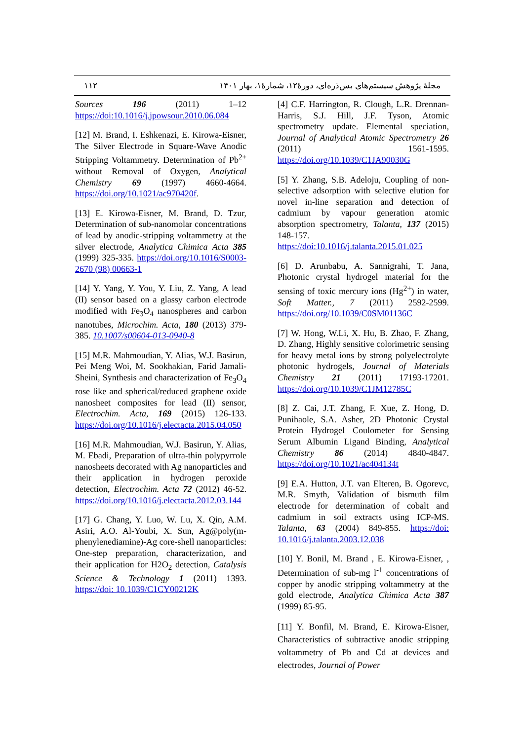۱۱۲ مجلهٔ پژوهش سیستم‌های بس‌ذره‌ای، دورهٔ۱۲، شمارهٔ۱، بهار ۱۴۰۱
Sources 196 (2011) 1–12 https://doi:10.1016/j.jpowsour.2010.06.084
[12] M. Brand, I. Eshkenazi, E. Kirowa-Eisner, The Silver Electrode in Square-Wave Anodic Stripping Voltammetry. Determination of Pb<sup>2+</sup> without Removal of Oxygen, Analytical Chemistry 69 (1997) 4660-4664. https://doi.org/10.1021/ac970420f.
[13] E. Kirowa-Eisner, M. Brand, D. Tzur, Determination of sub-nanomolar concentrations of lead by anodic-stripping voltammetry at the silver electrode, Analytica Chimica Acta 385 (1999) 325-335. https://doi.org/10.1016/S0003-2670 (98) 00663-1
[14] Y. Yang, Y. You, Y. Liu, Z. Yang, A lead (II) sensor based on a glassy carbon electrode modified with Fe<sub>3</sub>O<sub>4</sub> nanospheres and carbon nanotubes, Microchim. Acta, 180 (2013) 379-385. 10.1007/s00604-013-0940-8
[15] M.R. Mahmoudian, Y. Alias, W.J. Basirun, Pei Meng Woi, M. Sookhakian, Farid Jamali-Sheini, Synthesis and characterization of Fe<sub>3</sub>O<sub>4</sub> rose like and spherical/reduced graphene oxide nanosheet composites for lead (II) sensor, Electrochim. Acta, 169 (2015) 126-133. https://doi.org/10.1016/j.electacta.2015.04.050
[16] M.R. Mahmoudian, W.J. Basirun, Y. Alias, M. Ebadi, Preparation of ultra-thin polypyrrole nanosheets decorated with Ag nanoparticles and their application in hydrogen peroxide detection, Electrochim. Acta 72 (2012) 46-52. https://doi.org/10.1016/j.electacta.2012.03.144
[17] G. Chang, Y. Luo, W. Lu, X. Qin, A.M. Asiri, A.O. Al-Youbi, X. Sun, Ag@poly(m-phenylenediamine)-Ag core-shell nanoparticles: One-step preparation, characterization, and their application for H2O<sub>2</sub> detection, Catalysis Science & Technology 1 (2011) 1393. https://doi: 10.1039/C1CY00212K
[4] C.F. Harrington, R. Clough, L.R. Drennan-Harris, S.J. Hill, J.F. Tyson, Atomic spectrometry update. Elemental speciation, Journal of Analytical Atomic Spectrometry 26 (2011) 1561-1595. https://doi.org/10.1039/C1JA90030G
[5] Y. Zhang, S.B. Adeloju, Coupling of non-selective adsorption with selective elution for novel in-line separation and detection of cadmium by vapour generation atomic absorption spectrometry, Talanta, 137 (2015) 148-157. https://doi:10.1016/j.talanta.2015.01.025
[6] D. Arunbabu, A. Sannigrahi, T. Jana, Photonic crystal hydrogel material for the sensing of toxic mercury ions (Hg<sup>2+</sup>) in water, Soft Matter., 7 (2011) 2592-2599. https://doi.org/10.1039/C0SM01136C
[7] W. Hong, W.Li, X. Hu, B. Zhao, F. Zhang, D. Zhang, Highly sensitive colorimetric sensing for heavy metal ions by strong polyelectrolyte photonic hydrogels, Journal of Materials Chemistry 21 (2011) 17193-17201. https://doi.org/10.1039/C1JM12785C
[8] Z. Cai, J.T. Zhang, F. Xue, Z. Hong, D. Punihaole, S.A. Asher, 2D Photonic Crystal Protein Hydrogel Coulometer for Sensing Serum Albumin Ligand Binding, Analytical Chemistry 86 (2014) 4840-4847. https://doi.org/10.1021/ac404134t
[9] E.A. Hutton, J.T. van Elteren, B. Ogorevc, M.R. Smyth, Validation of bismuth film electrode for determination of cobalt and cadmium in soil extracts using ICP-MS. Talanta, 63 (2004) 849-855. https://doi: 10.1016/j.talanta.2003.12.038
[10] Y. Bonil, M. Brand , E. Kirowa-Eisner, , Determination of sub-mg l<sup>-1</sup> concentrations of copper by anodic stripping voltammetry at the gold electrode, Analytica Chimica Acta 387 (1999) 85-95.
[11] Y. Bonfil, M. Brand, E. Kirowa-Eisner, Characteristics of subtractive anodic stripping voltammetry of Pb and Cd at devices and electrodes, Journal of Power